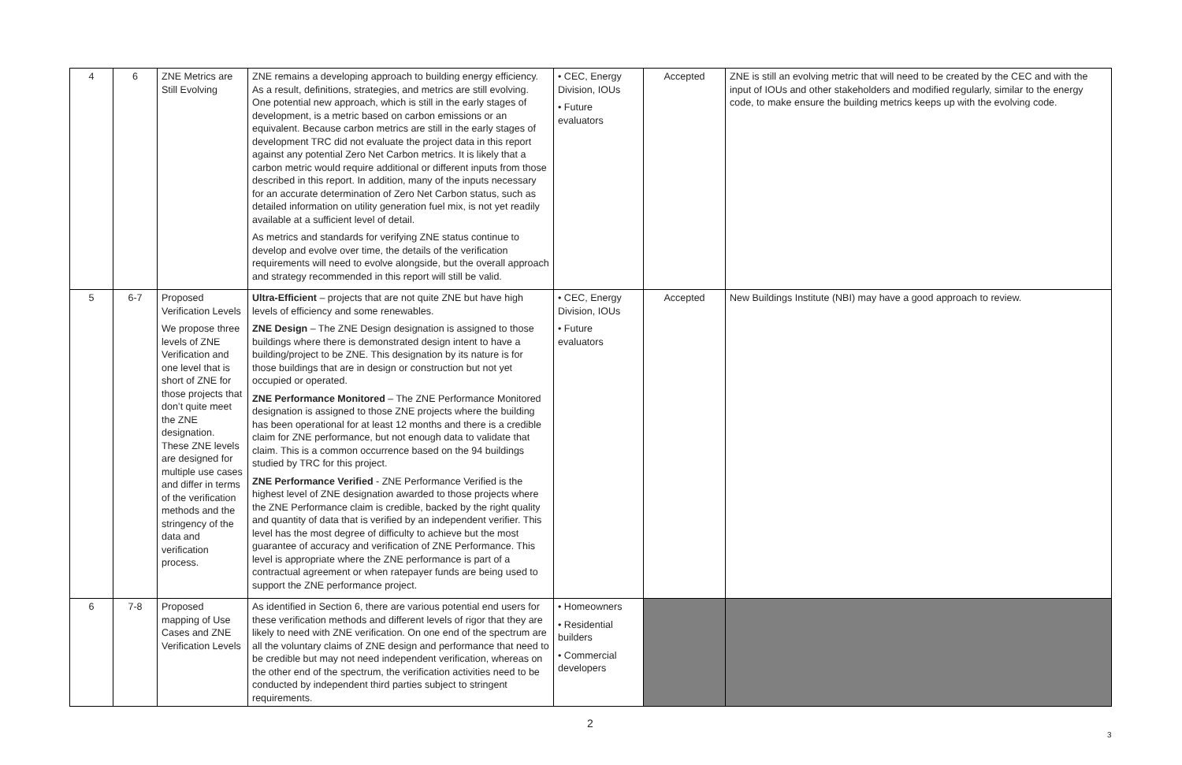| 4 | 6 | ZNE Metrics are Still Evolving | ZNE remains a developing approach to building energy efficiency. As a result, definitions, strategies, and metrics are still evolving. One potential new approach, which is still in the early stages of development, is a metric based on carbon emissions or an equivalent. Because carbon metrics are still in the early stages of development TRC did not evaluate the project data in this report against any potential Zero Net Carbon metrics. It is likely that a carbon metric would require additional or different inputs from those described in this report. In addition, many of the inputs necessary for an accurate determination of Zero Net Carbon status, such as detailed information on utility generation fuel mix, is not yet readily available at a sufficient level of detail. As metrics and standards for verifying ZNE status continue to develop and evolve over time, the details of the verification requirements will need to evolve alongside, but the overall approach and strategy recommended in this report will still be valid. | • CEC, Energy Division, IOUs • Future evaluators | Accepted | ZNE is still an evolving metric that will need to be created by the CEC and with the input of IOUs and other stakeholders and modified regularly, similar to the energy code, to make ensure the building metrics keeps up with the evolving code. |
| 5 | 6-7 | Proposed Verification Levels We propose three levels of ZNE Verification and one level that is short of ZNE for those projects that don’t quite meet the ZNE designation. These ZNE levels are designed for multiple use cases and differ in terms of the verification methods and the stringency of the data and verification process. | Ultra-Efficient – projects that are not quite ZNE but have high levels of efficiency and some renewables. ZNE Design – The ZNE Design designation is assigned to those buildings where there is demonstrated design intent to have a building/project to be ZNE. This designation by its nature is for those buildings that are in design or construction but not yet occupied or operated. ZNE Performance Monitored – The ZNE Performance Monitored designation is assigned to those ZNE projects where the building has been operational for at least 12 months and there is a credible claim for ZNE performance, but not enough data to validate that claim. This is a common occurrence based on the 94 buildings studied by TRC for this project. ZNE Performance Verified - ZNE Performance Verified is the highest level of ZNE designation awarded to those projects where the ZNE Performance claim is credible, backed by the right quality and quantity of data that is verified by an independent verifier. This level has the most degree of difficulty to achieve but the most guarantee of accuracy and verification of ZNE Performance. This level is appropriate where the ZNE performance is part of a contractual agreement or when ratepayer funds are being used to support the ZNE performance project. | • CEC, Energy Division, IOUs • Future evaluators | Accepted | New Buildings Institute (NBI) may have a good approach to review. |
| 6 | 7-8 | Proposed mapping of Use Cases and ZNE Verification Levels | As identified in Section 6, there are various potential end users for these verification methods and different levels of rigor that they are likely to need with ZNE verification. On one end of the spectrum are all the voluntary claims of ZNE design and performance that need to be credible but may not need independent verification, whereas on the other end of the spectrum, the verification activities need to be conducted by independent third parties subject to stringent requirements. | • Homeowners • Residential builders • Commercial developers | | |
2
3